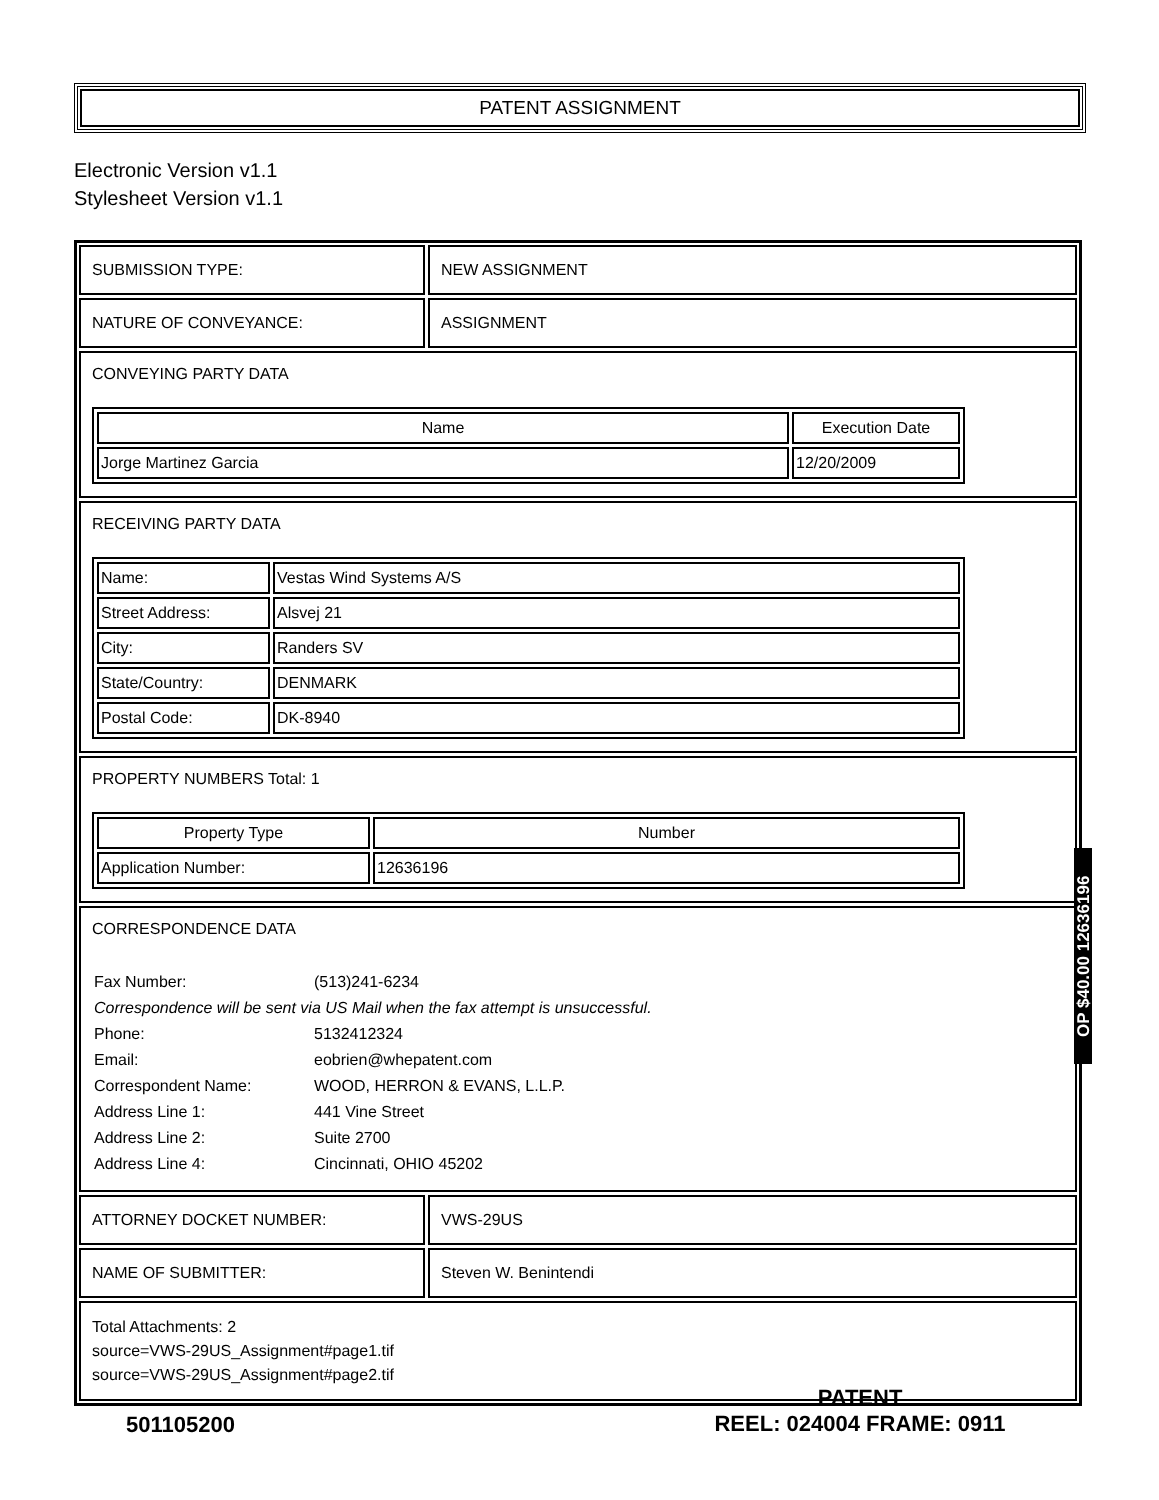PATENT ASSIGNMENT
Electronic Version v1.1
Stylesheet Version v1.1
SUBMISSION TYPE: NEW ASSIGNMENT
NATURE OF CONVEYANCE: ASSIGNMENT
CONVEYING PARTY DATA
| Name | Execution Date |
| --- | --- |
| Jorge Martinez Garcia | 12/20/2009 |
RECEIVING PARTY DATA
| Name: | Vestas Wind Systems A/S |
| Street Address: | Alsvej 21 |
| City: | Randers SV |
| State/Country: | DENMARK |
| Postal Code: | DK-8940 |
PROPERTY NUMBERS Total: 1
| Property Type | Number |
| --- | --- |
| Application Number: | 12636196 |
CORRESPONDENCE DATA
| Fax Number: | (513)241-6234 |
| Correspondence will be sent via US Mail when the fax attempt is unsuccessful. | |
| Phone: | 5132412324 |
| Email: | eobrien@whepatent.com |
| Correspondent Name: | WOOD, HERRON & EVANS, L.L.P. |
| Address Line 1: | 441 Vine Street |
| Address Line 2: | Suite 2700 |
| Address Line 4: | Cincinnati, OHIO 45202 |
ATTORNEY DOCKET NUMBER: VWS-29US
NAME OF SUBMITTER: Steven W. Benintendi
Total Attachments: 2
source=VWS-29US_Assignment#page1.tif
source=VWS-29US_Assignment#page2.tif
OP $40.00 12636196
501105200
PATENT
REEL: 024004 FRAME: 0911